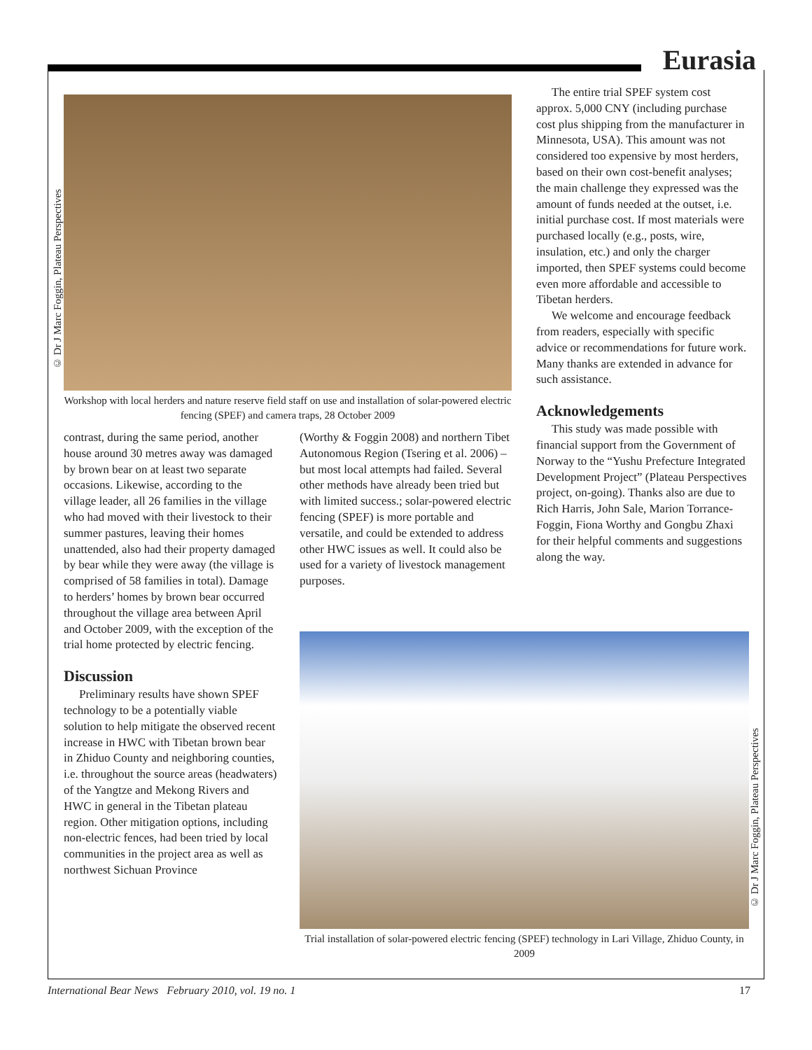Eurasia
© Dr J Marc Foggin, Plateau Perspectives
© Dr J Marc Foggin, Plateau Perspectives
Workshop with local herders and nature reserve field staff on use and installation of solar-powered electric fencing (SPEF) and camera traps, 28 October 2009
contrast, during the same period, another house around 30 metres away was damaged by brown bear on at least two separate occasions. Likewise, according to the village leader, all 26 families in the village who had moved with their livestock to their summer pastures, leaving their homes unattended, also had their property damaged by bear while they were away (the village is comprised of 58 families in total). Damage to herders’ homes by brown bear occurred throughout the village area between April and October 2009, with the exception of the trial home protected by electric fencing.
Discussion
Preliminary results have shown SPEF technology to be a potentially viable solution to help mitigate the observed recent increase in HWC with Tibetan brown bear in Zhiduo County and neighboring counties, i.e. throughout the source areas (headwaters) of the Yangtze and Mekong Rivers and HWC in general in the Tibetan plateau region. Other mitigation options, including non-electric fences, had been tried by local communities in the project area as well as northwest Sichuan Province
(Worthy & Foggin 2008) and northern Tibet Autonomous Region (Tsering et al. 2006) – but most local attempts had failed. Several other methods have already been tried but with limited success.; solar-powered electric fencing (SPEF) is more portable and versatile, and could be extended to address other HWC issues as well. It could also be used for a variety of livestock management purposes.
The entire trial SPEF system cost approx. 5,000 CNY (including purchase cost plus shipping from the manufacturer in Minnesota, USA). This amount was not considered too expensive by most herders, based on their own cost-benefit analyses; the main challenge they expressed was the amount of funds needed at the outset, i.e. initial purchase cost. If most materials were purchased locally (e.g., posts, wire, insulation, etc.) and only the charger imported, then SPEF systems could become even more affordable and accessible to Tibetan herders.
We welcome and encourage feedback from readers, especially with specific advice or recommendations for future work. Many thanks are extended in advance for such assistance.
Acknowledgements
This study was made possible with financial support from the Government of Norway to the “Yushu Prefecture Integrated Development Project” (Plateau Perspectives project, on-going). Thanks also are due to Rich Harris, John Sale, Marion Torrance-Foggin, Fiona Worthy and Gongbu Zhaxi for their helpful comments and suggestions along the way.
Trial installation of solar-powered electric fencing (SPEF) technology in Lari Village, Zhiduo County, in 2009
International Bear News February 2010, vol. 19 no. 1 17